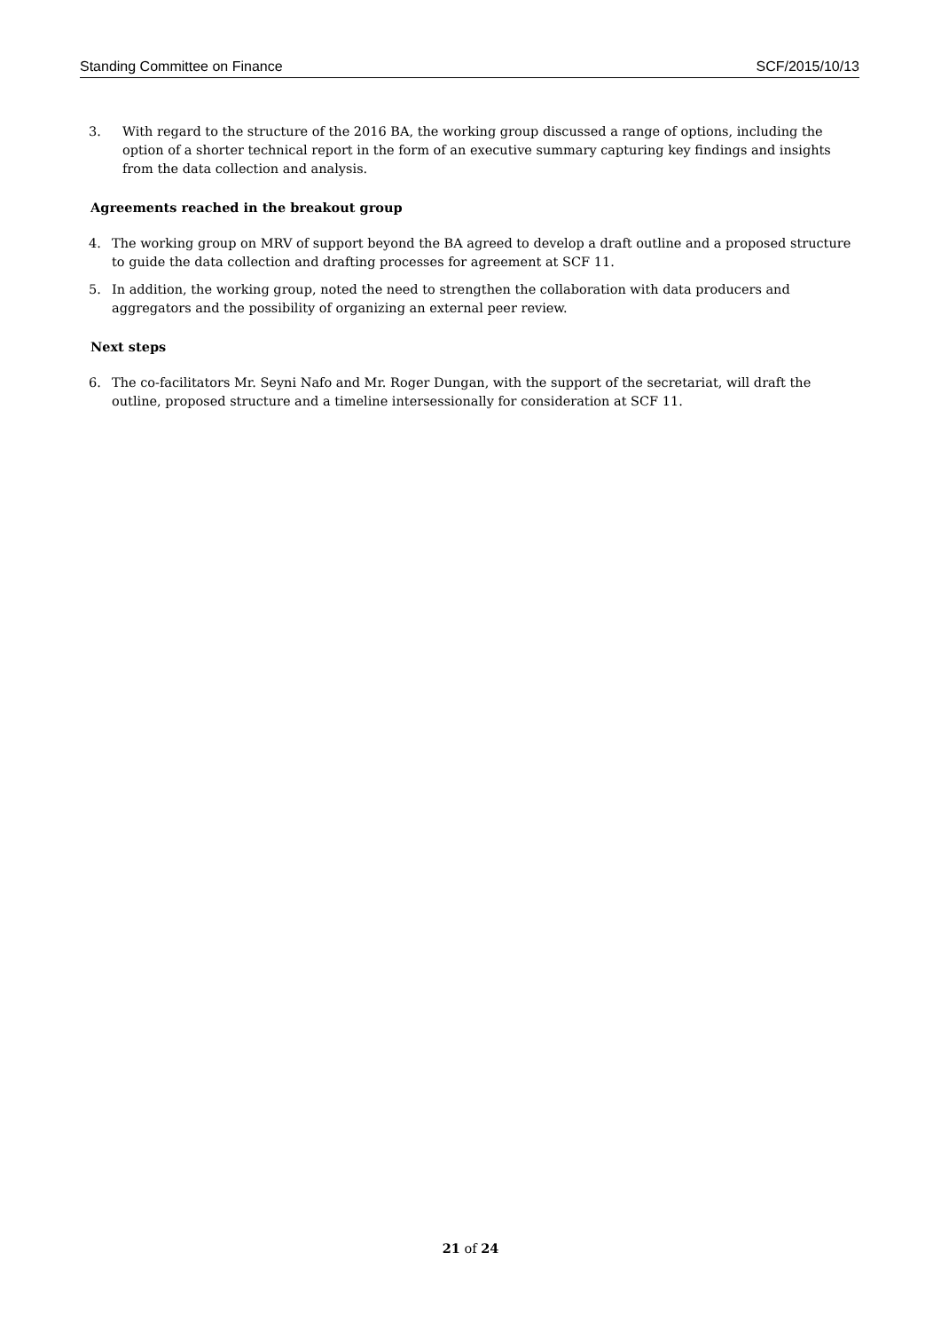Standing Committee on Finance SCF/2015/10/13
3. With regard to the structure of the 2016 BA, the working group discussed a range of options, including the option of a shorter technical report in the form of an executive summary capturing key findings and insights from the data collection and analysis.
Agreements reached in the breakout group
4. The working group on MRV of support beyond the BA agreed to develop a draft outline and a proposed structure to guide the data collection and drafting processes for agreement at SCF 11.
5. In addition, the working group, noted the need to strengthen the collaboration with data producers and aggregators and the possibility of organizing an external peer review.
Next steps
6. The co-facilitators Mr. Seyni Nafo and Mr. Roger Dungan, with the support of the secretariat, will draft the outline, proposed structure and a timeline intersessionally for consideration at SCF 11.
21 of 24